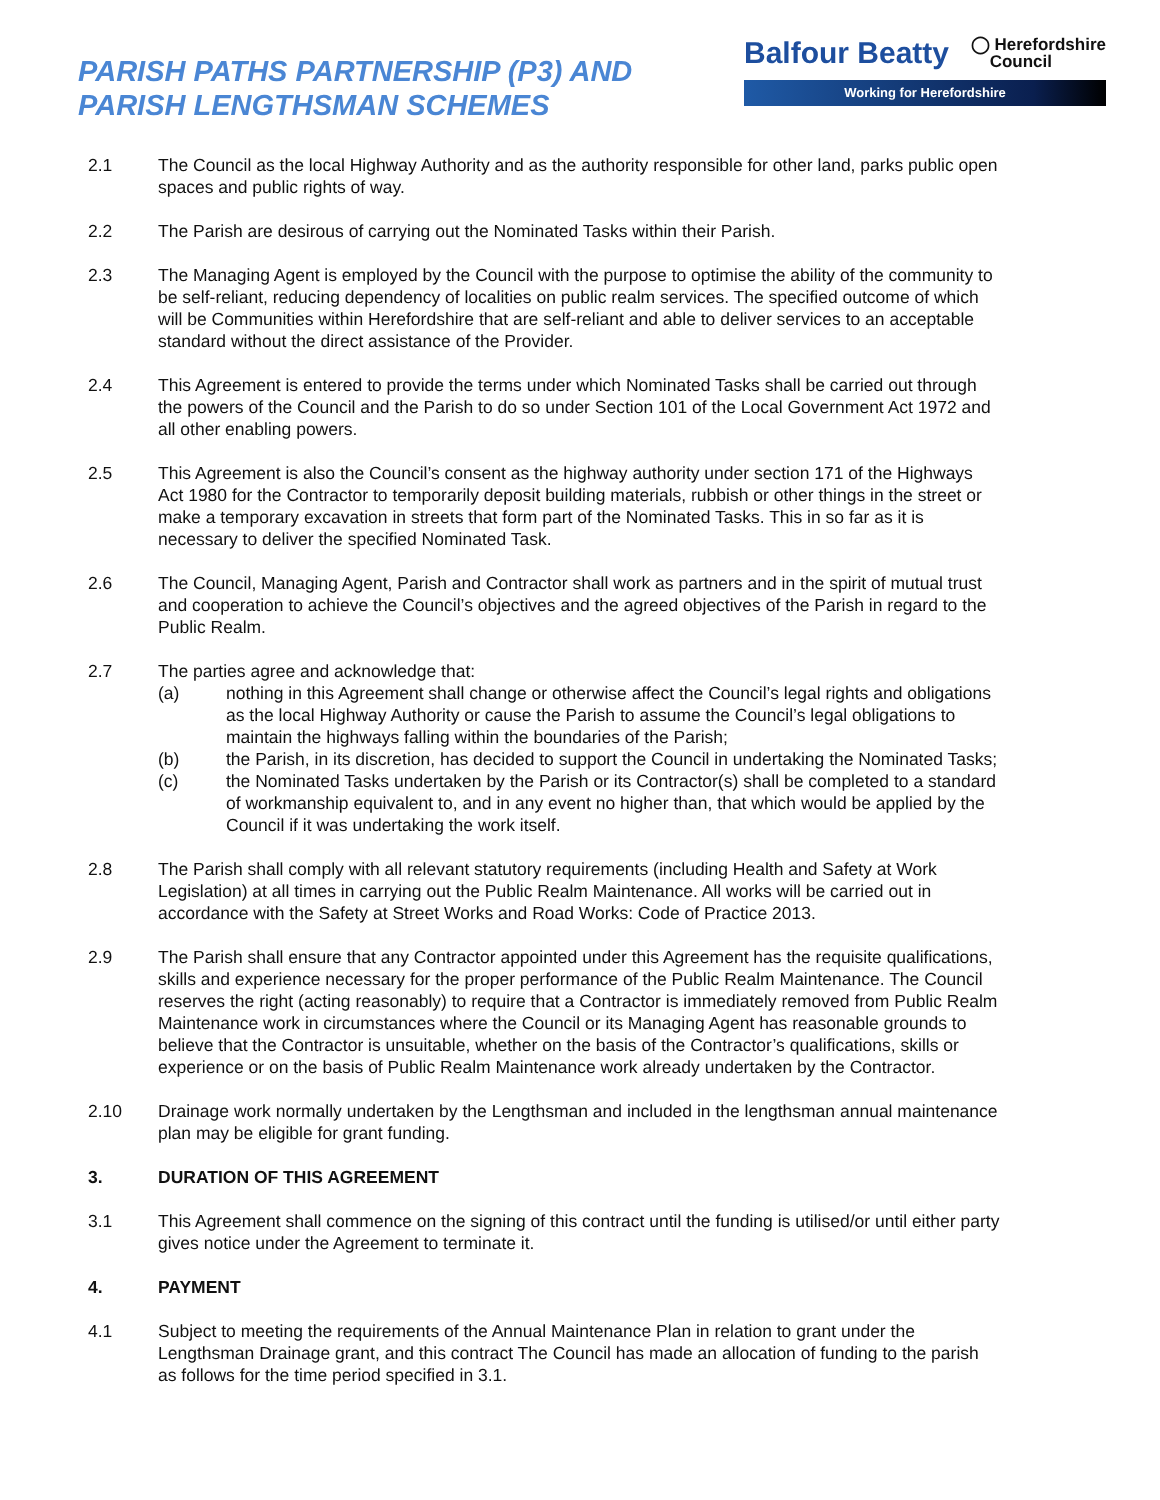PARISH PATHS PARTNERSHIP (P3) AND
PARISH LENGTHSMAN SCHEMES
Balfour Beatty ◯ Herefordshire
Council
Working for Herefordshire
2.1 The Council as the local Highway Authority and as the authority responsible for other land, parks public open spaces and public rights of way.
2.2 The Parish are desirous of carrying out the Nominated Tasks within their Parish.
2.3 The Managing Agent is employed by the Council with the purpose to optimise the ability of the community to be self-reliant, reducing dependency of localities on public realm services. The specified outcome of which will be Communities within Herefordshire that are self-reliant and able to deliver services to an acceptable standard without the direct assistance of the Provider.
2.4 This Agreement is entered to provide the terms under which Nominated Tasks shall be carried out through the powers of the Council and the Parish to do so under Section 101 of the Local Government Act 1972 and all other enabling powers.
2.5 This Agreement is also the Council’s consent as the highway authority under section 171 of the Highways Act 1980 for the Contractor to temporarily deposit building materials, rubbish or other things in the street or make a temporary excavation in streets that form part of the Nominated Tasks. This in so far as it is necessary to deliver the specified Nominated Task.
2.6 The Council, Managing Agent, Parish and Contractor shall work as partners and in the spirit of mutual trust and cooperation to achieve the Council’s objectives and the agreed objectives of the Parish in regard to the Public Realm.
2.7 The parties agree and acknowledge that:
(a) nothing in this Agreement shall change or otherwise affect the Council’s legal rights and obligations as the local Highway Authority or cause the Parish to assume the Council’s legal obligations to maintain the highways falling within the boundaries of the Parish;
(b) the Parish, in its discretion, has decided to support the Council in undertaking the Nominated Tasks;
(c) the Nominated Tasks undertaken by the Parish or its Contractor(s) shall be completed to a standard of workmanship equivalent to, and in any event no higher than, that which would be applied by the Council if it was undertaking the work itself.
2.8 The Parish shall comply with all relevant statutory requirements (including Health and Safety at Work Legislation) at all times in carrying out the Public Realm Maintenance. All works will be carried out in accordance with the Safety at Street Works and Road Works: Code of Practice 2013.
2.9 The Parish shall ensure that any Contractor appointed under this Agreement has the requisite qualifications, skills and experience necessary for the proper performance of the Public Realm Maintenance. The Council reserves the right (acting reasonably) to require that a Contractor is immediately removed from Public Realm Maintenance work in circumstances where the Council or its Managing Agent has reasonable grounds to believe that the Contractor is unsuitable, whether on the basis of the Contractor’s qualifications, skills or experience or on the basis of Public Realm Maintenance work already undertaken by the Contractor.
2.10 Drainage work normally undertaken by the Lengthsman and included in the lengthsman annual maintenance plan may be eligible for grant funding.
3. DURATION OF THIS AGREEMENT
3.1 This Agreement shall commence on the signing of this contract until the funding is utilised/or until either party gives notice under the Agreement to terminate it.
4. PAYMENT
4.1 Subject to meeting the requirements of the Annual Maintenance Plan in relation to grant under the Lengthsman Drainage grant, and this contract The Council has made an allocation of funding to the parish as follows for the time period specified in 3.1.